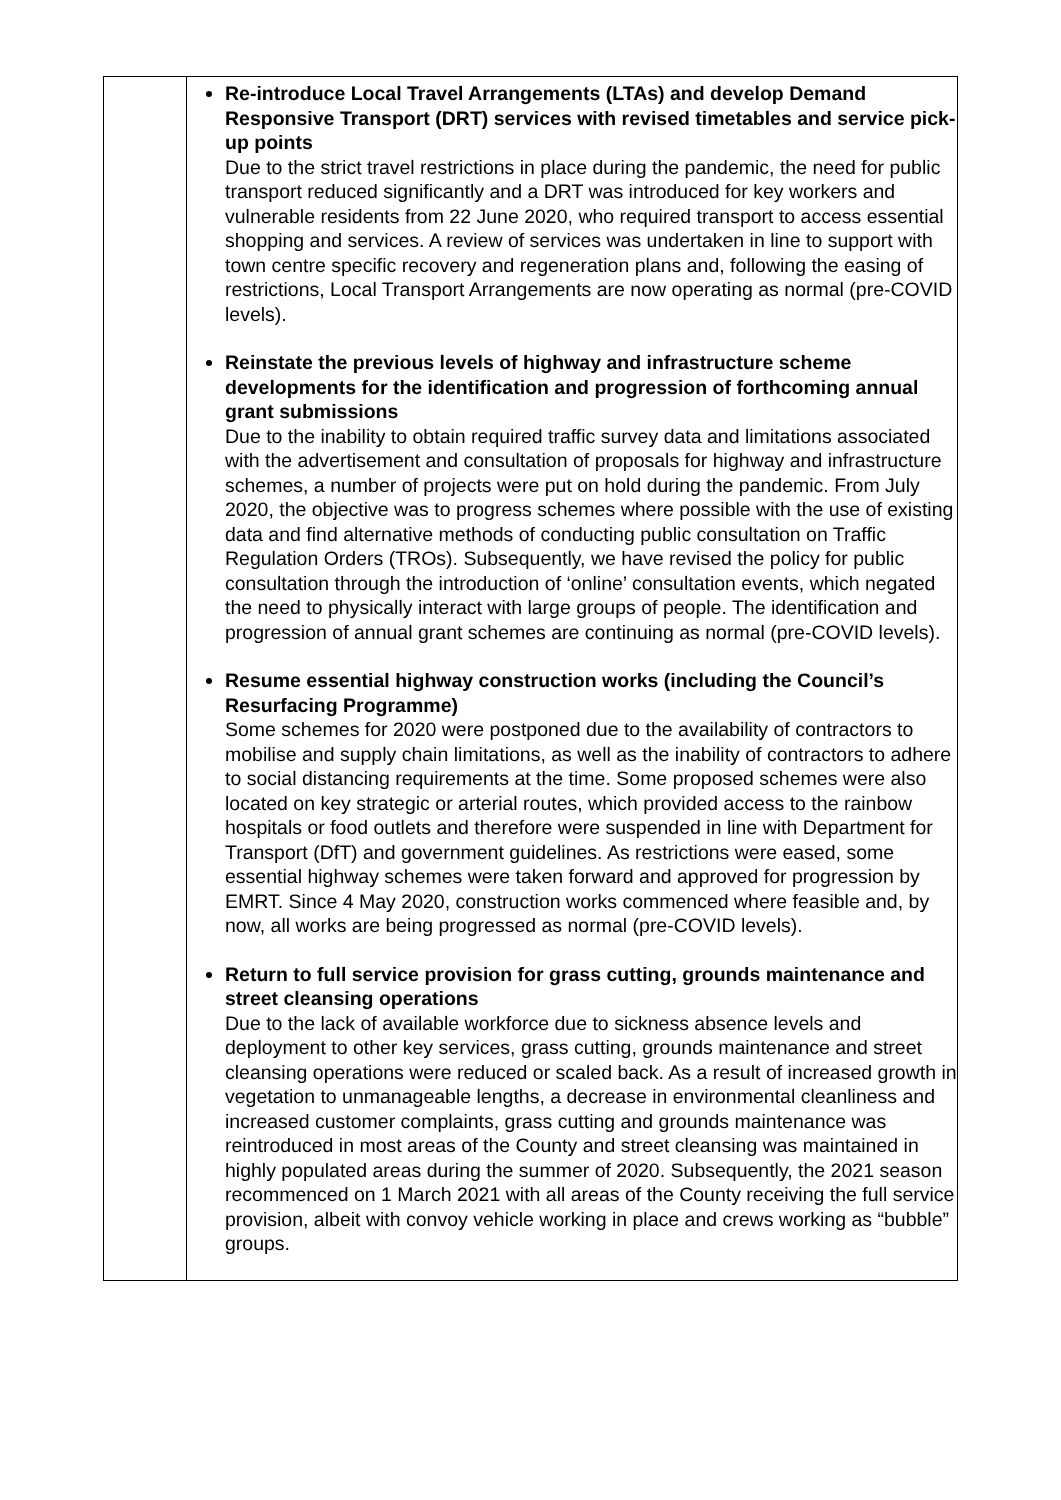| | Re-introduce Local Travel Arrangements (LTAs) and develop Demand Responsive Transport (DRT) services with revised timetables and service pick-up points Due to the strict travel restrictions in place during the pandemic, the need for public transport reduced significantly and a DRT was introduced for key workers and vulnerable residents from 22 June 2020, who required transport to access essential shopping and services. A review of services was undertaken in line to support with town centre specific recovery and regeneration plans and, following the easing of restrictions, Local Transport Arrangements are now operating as normal (pre-COVID levels). Reinstate the previous levels of highway and infrastructure scheme developments for the identification and progression of forthcoming annual grant submissions Due to the inability to obtain required traffic survey data and limitations associated with the advertisement and consultation of proposals for highway and infrastructure schemes, a number of projects were put on hold during the pandemic. From July 2020, the objective was to progress schemes where possible with the use of existing data and find alternative methods of conducting public consultation on Traffic Regulation Orders (TROs). Subsequently, we have revised the policy for public consultation through the introduction of ‘online’ consultation events, which negated the need to physically interact with large groups of people. The identification and progression of annual grant schemes are continuing as normal (pre-COVID levels). Resume essential highway construction works (including the Council’s Resurfacing Programme) Some schemes for 2020 were postponed due to the availability of contractors to mobilise and supply chain limitations, as well as the inability of contractors to adhere to social distancing requirements at the time. Some proposed schemes were also located on key strategic or arterial routes, which provided access to the rainbow hospitals or food outlets and therefore were suspended in line with Department for Transport (DfT) and government guidelines. As restrictions were eased, some essential highway schemes were taken forward and approved for progression by EMRT. Since 4 May 2020, construction works commenced where feasible and, by now, all works are being progressed as normal (pre-COVID levels). Return to full service provision for grass cutting, grounds maintenance and street cleansing operations Due to the lack of available workforce due to sickness absence levels and deployment to other key services, grass cutting, grounds maintenance and street cleansing operations were reduced or scaled back. As a result of increased growth in vegetation to unmanageable lengths, a decrease in environmental cleanliness and increased customer complaints, grass cutting and grounds maintenance was reintroduced in most areas of the County and street cleansing was maintained in highly populated areas during the summer of 2020. Subsequently, the 2021 season recommenced on 1 March 2021 with all areas of the County receiving the full service provision, albeit with convoy vehicle working in place and crews working as “bubble” groups. |